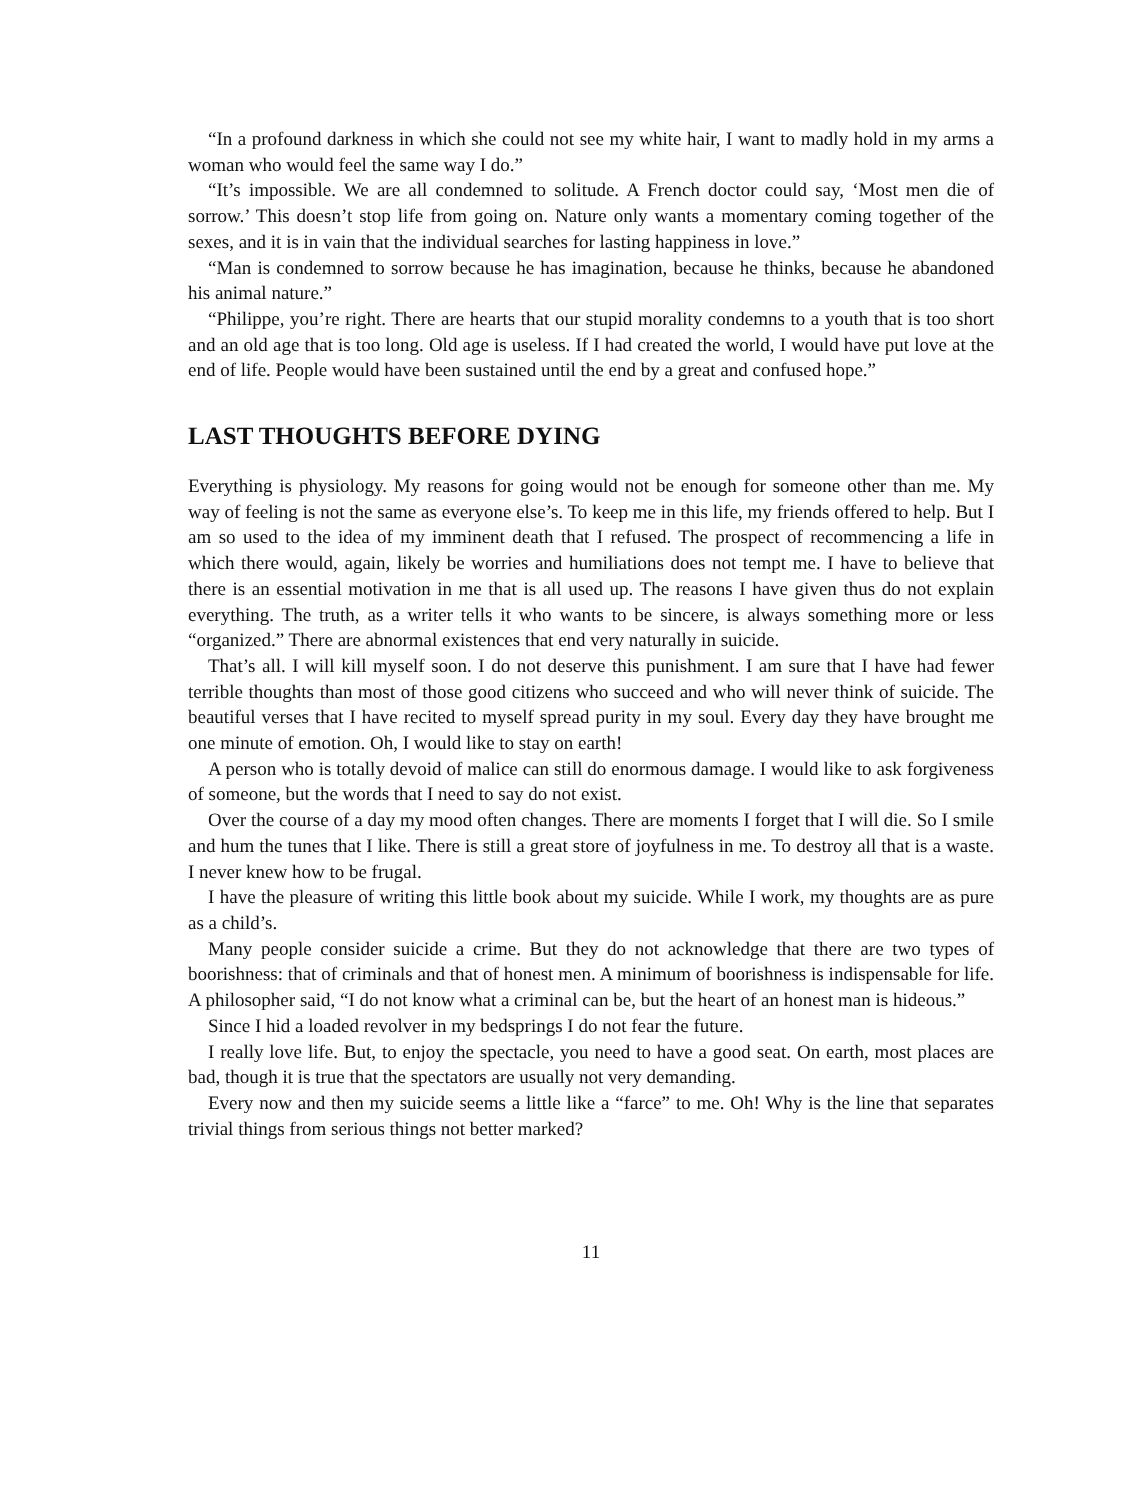“In a profound darkness in which she could not see my white hair, I want to madly hold in my arms a woman who would feel the same way I do.”
“It’s impossible. We are all condemned to solitude. A French doctor could say, ‘Most men die of sorrow.’ This doesn’t stop life from going on. Nature only wants a momentary coming together of the sexes, and it is in vain that the individual searches for lasting happiness in love.”
“Man is condemned to sorrow because he has imagination, because he thinks, because he abandoned his animal nature.”
“Philippe, you’re right. There are hearts that our stupid morality condemns to a youth that is too short and an old age that is too long. Old age is useless. If I had created the world, I would have put love at the end of life. People would have been sustained until the end by a great and confused hope.”
LAST THOUGHTS BEFORE DYING
Everything is physiology. My reasons for going would not be enough for someone other than me. My way of feeling is not the same as everyone else’s. To keep me in this life, my friends offered to help. But I am so used to the idea of my imminent death that I refused. The prospect of recommencing a life in which there would, again, likely be worries and humiliations does not tempt me. I have to believe that there is an essential motivation in me that is all used up. The reasons I have given thus do not explain everything. The truth, as a writer tells it who wants to be sincere, is always something more or less “organized.” There are abnormal existences that end very naturally in suicide.
That’s all. I will kill myself soon. I do not deserve this punishment. I am sure that I have had fewer terrible thoughts than most of those good citizens who succeed and who will never think of suicide. The beautiful verses that I have recited to myself spread purity in my soul. Every day they have brought me one minute of emotion. Oh, I would like to stay on earth!
A person who is totally devoid of malice can still do enormous damage. I would like to ask forgiveness of someone, but the words that I need to say do not exist.
Over the course of a day my mood often changes. There are moments I forget that I will die. So I smile and hum the tunes that I like. There is still a great store of joyfulness in me. To destroy all that is a waste. I never knew how to be frugal.
I have the pleasure of writing this little book about my suicide. While I work, my thoughts are as pure as a child’s.
Many people consider suicide a crime. But they do not acknowledge that there are two types of boorishness: that of criminals and that of honest men. A minimum of boorishness is indispensable for life. A philosopher said, “I do not know what a criminal can be, but the heart of an honest man is hideous.”
Since I hid a loaded revolver in my bedsprings I do not fear the future.
I really love life. But, to enjoy the spectacle, you need to have a good seat. On earth, most places are bad, though it is true that the spectators are usually not very demanding.
Every now and then my suicide seems a little like a “farce” to me. Oh! Why is the line that separates trivial things from serious things not better marked?
11